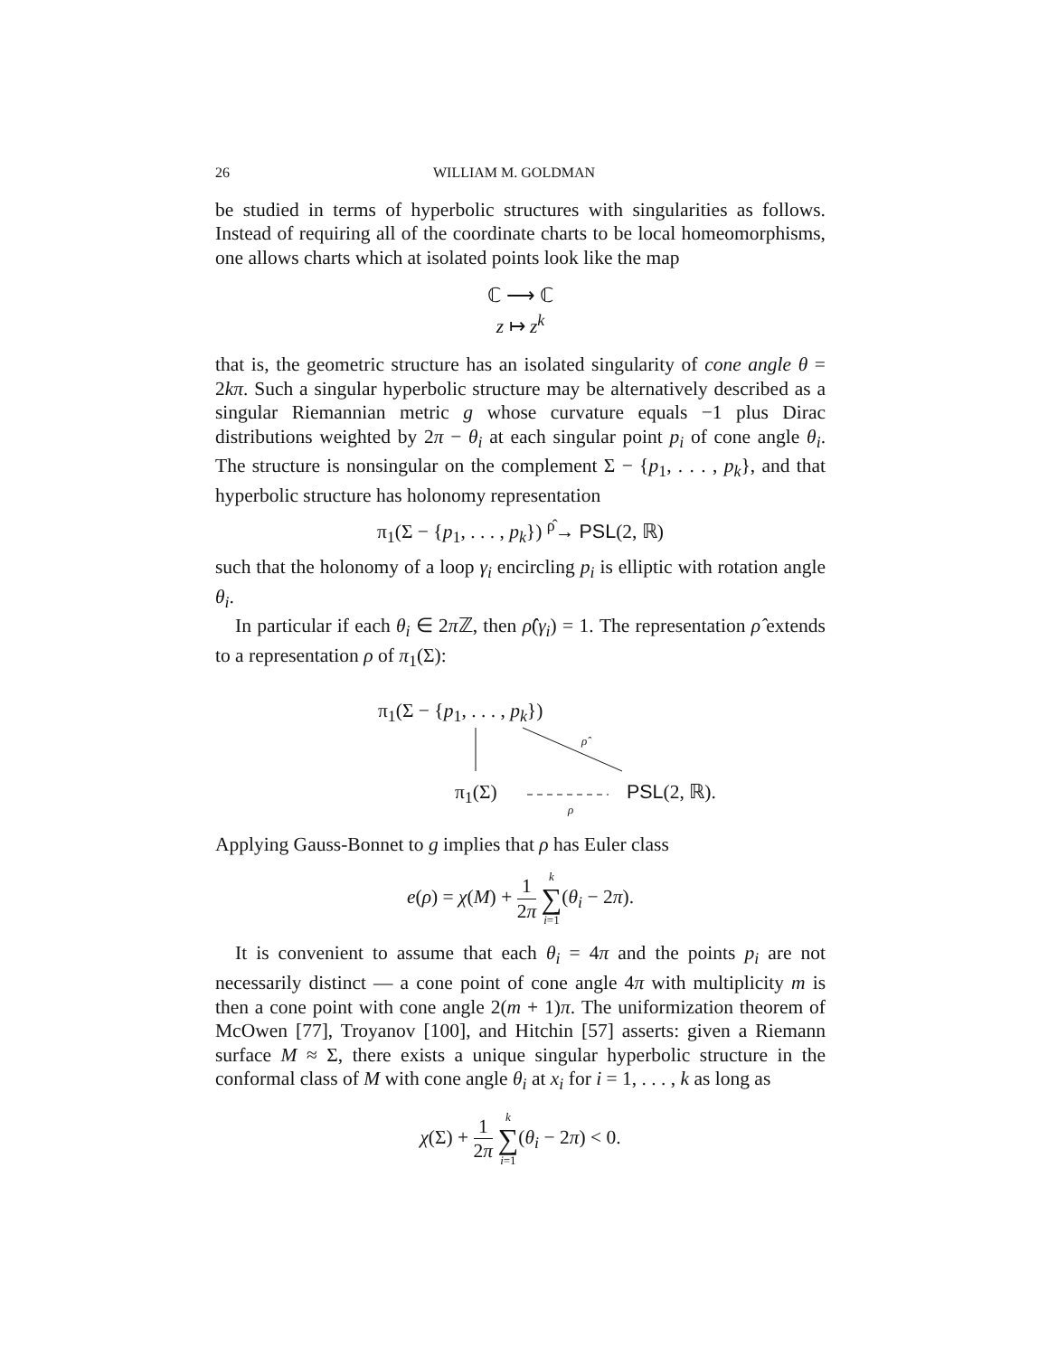26 WILLIAM M. GOLDMAN
be studied in terms of hyperbolic structures with singularities as follows. Instead of requiring all of the coordinate charts to be local homeomorphisms, one allows charts which at isolated points look like the map
ℂ ⟶ ℂ
z ↦ z<sup>k</sup>
that is, the geometric structure has an isolated singularity of cone angle θ = 2kπ. Such a singular hyperbolic structure may be alternatively described as a singular Riemannian metric g whose curvature equals −1 plus Dirac distributions weighted by 2π − θ<sub>i</sub> at each singular point p<sub>i</sub> of cone angle θ<sub>i</sub>. The structure is nonsingular on the complement Σ − {p<sub>1</sub>, . . . , p<sub>k</sub>}, and that hyperbolic structure has holonomy representation
π<sub>1</sub>(Σ − {p<sub>1</sub>, . . . , p<sub>k</sub>}) <sup>ρ̂</sup>→ PSL(2, ℝ)
such that the holonomy of a loop γ<sub>i</sub> encircling p<sub>i</sub> is elliptic with rotation angle θ<sub>i</sub>.
In particular if each θ<sub>i</sub> ∈ 2π ℤ, then ρ̂(γ<sub>i</sub>) = 1. The representation ρ̂ extends to a representation ρ of π<sub>1</sub>(Σ):
π<sub>1</sub>(Σ − {p<sub>1</sub>, . . . , p<sub>k</sub>})
ρ̂
π<sub>1</sub>(Σ) - - - - - - - - - - - PSL(2, ℝ).
ρ
Applying Gauss-Bonnet to g implies that ρ has Euler class
e(ρ) = χ(M) + 1 2π k ∑ i=1(θ<sub>i</sub> − 2π).
It is convenient to assume that each θ<sub>i</sub> = 4π and the points p<sub>i</sub> are not necessarily distinct — a cone point of cone angle 4π with multiplicity m is then a cone point with cone angle 2(m + 1)π. The uniformization theorem of McOwen [77], Troyanov [100], and Hitchin [57] asserts: given a Riemann surface M ≈ Σ, there exists a unique singular hyperbolic structure in the conformal class of M with cone angle θ<sub>i</sub> at x<sub>i</sub> for i = 1, . . . , k as long as
χ(Σ) + 1 2π k ∑ i=1(θ<sub>i</sub> − 2π) < 0.